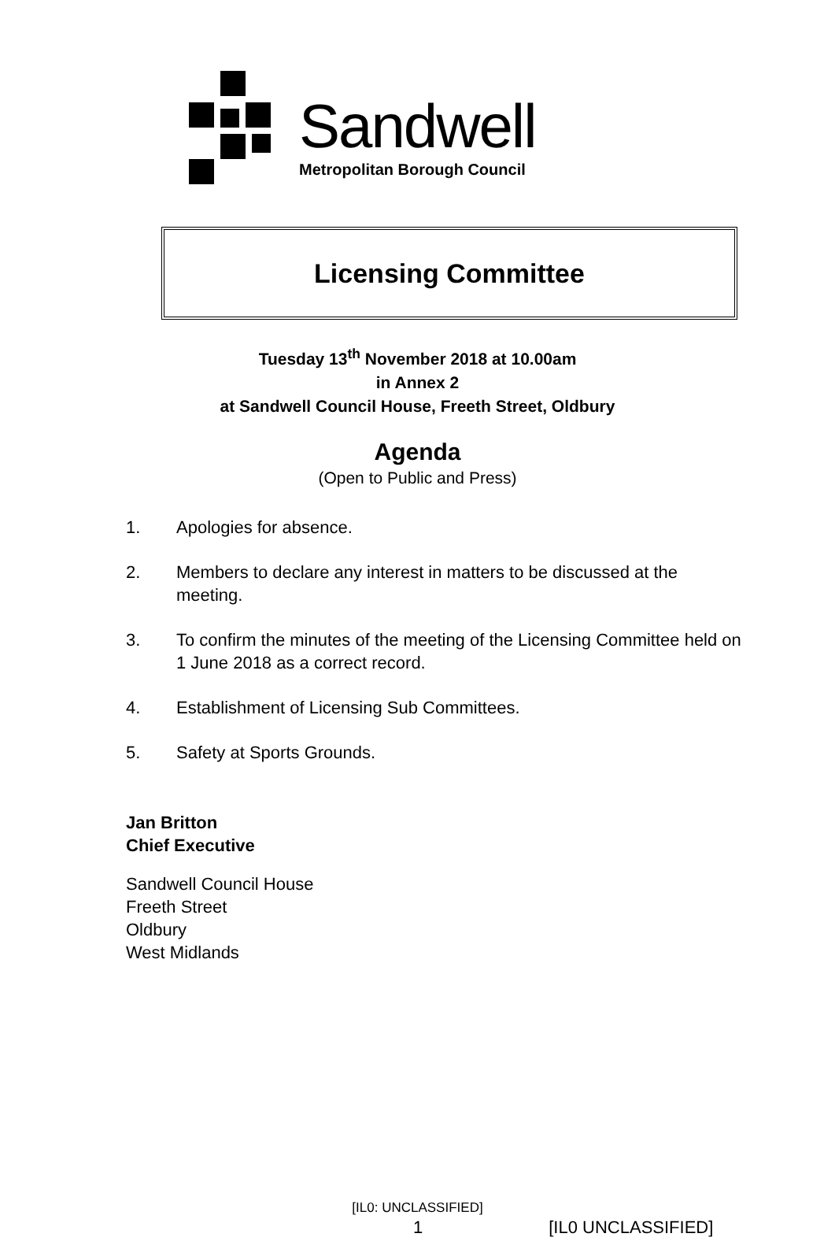Sandwell
Metropolitan Borough Council
Licensing Committee
Tuesday 13<sup>th</sup> November 2018 at 10.00am
in Annex 2
at Sandwell Council House, Freeth Street, Oldbury
Agenda
(Open to Public and Press)
1. Apologies for absence.
2. Members to declare any interest in matters to be discussed at the meeting.
3. To confirm the minutes of the meeting of the Licensing Committee held on 1 June 2018 as a correct record.
4. Establishment of Licensing Sub Committees.
5. Safety at Sports Grounds.
Jan Britton
Chief Executive
Sandwell Council House
Freeth Street
Oldbury
West Midlands
[IL0: UNCLASSIFIED]
1 [IL0 UNCLASSIFIED]